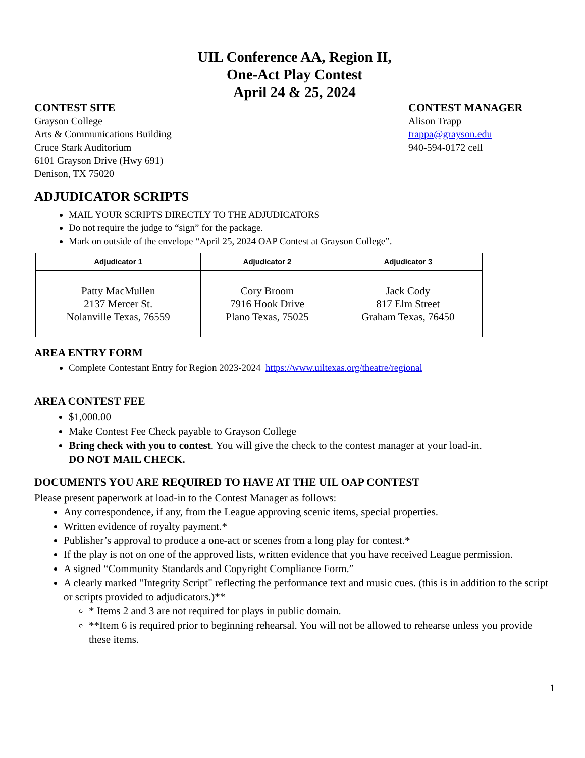UIL Conference AA, Region II,
One-Act Play Contest
April 24 & 25, 2024
CONTEST SITE
Grayson College
Arts & Communications Building
Cruce Stark Auditorium
6101 Grayson Drive (Hwy 691)
Denison, TX 75020
CONTEST MANAGER
Alison Trapp
trappa@grayson.edu
940-594-0172 cell
ADJUDICATOR SCRIPTS
MAIL YOUR SCRIPTS DIRECTLY TO THE ADJUDICATORS
Do not require the judge to “sign” for the package.
Mark on outside of the envelope “April 25, 2024 OAP Contest at Grayson College”.
| Adjudicator 1 | Adjudicator 2 | Adjudicator 3 |
| --- | --- | --- |
| Patty MacMullen 2137 Mercer St. Nolanville Texas, 76559 | Cory Broom 7916 Hook Drive Plano Texas, 75025 | Jack Cody 817 Elm Street Graham Texas, 76450 |
AREA ENTRY FORM
Complete Contestant Entry for Region 2023-2024 https://www.uiltexas.org/theatre/regional
AREA CONTEST FEE
$1,000.00
Make Contest Fee Check payable to Grayson College
Bring check with you to contest. You will give the check to the contest manager at your load-in.
DO NOT MAIL CHECK.
DOCUMENTS YOU ARE REQUIRED TO HAVE AT THE UIL OAP CONTEST
Please present paperwork at load-in to the Contest Manager as follows:
Any correspondence, if any, from the League approving scenic items, special properties.
Written evidence of royalty payment.*
Publisher’s approval to produce a one-act or scenes from a long play for contest.*
If the play is not on one of the approved lists, written evidence that you have received League permission.
A signed “Community Standards and Copyright Compliance Form.”
A clearly marked "Integrity Script" reflecting the performance text and music cues. (this is in addition to the script or scripts provided to adjudicators.)**
* Items 2 and 3 are not required for plays in public domain.
**Item 6 is required prior to beginning rehearsal. You will not be allowed to rehearse unless you provide these items.
1